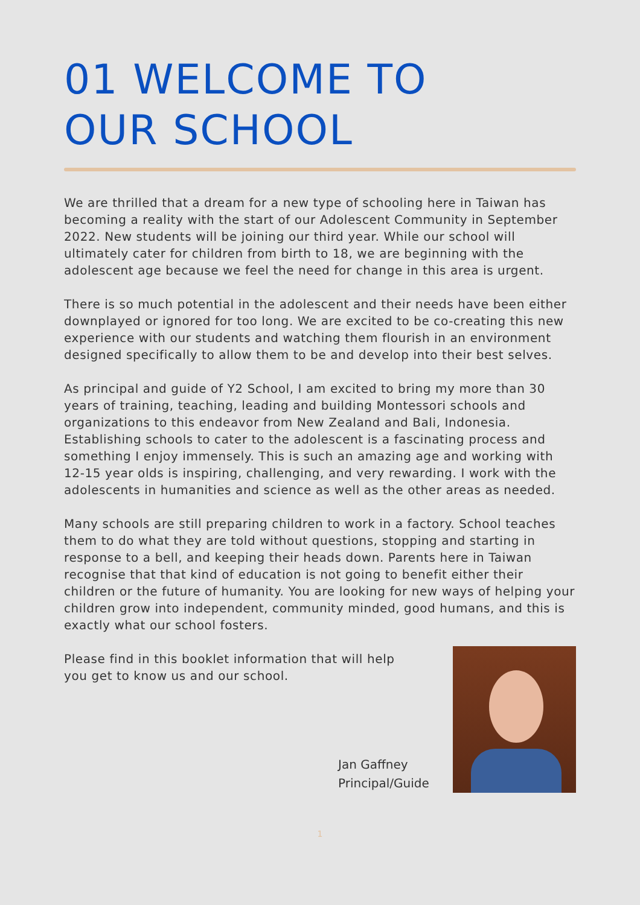01 WELCOME TO
OUR SCHOOL
We are thrilled that a dream for a new type of schooling here in Taiwan has becoming a reality with the start of our Adolescent Community in September 2022. New students will be joining our third year. While our school will ultimately cater for children from birth to 18, we are beginning with the adolescent age because we feel the need for change in this area is urgent.
There is so much potential in the adolescent and their needs have been either downplayed or ignored for too long. We are excited to be co-creating this new experience with our students and watching them flourish in an environment designed specifically to allow them to be and develop into their best selves.
As principal and guide of Y2 School, I am excited to bring my more than 30 years of training, teaching, leading and building Montessori schools and organizations to this endeavor from New Zealand and Bali, Indonesia. Establishing schools to cater to the adolescent is a fascinating process and something I enjoy immensely. This is such an amazing age and working with 12-15 year olds is inspiring, challenging, and very rewarding. I work with the adolescents in humanities and science as well as the other areas as needed.
Many schools are still preparing children to work in a factory. School teaches them to do what they are told without questions, stopping and starting in response to a bell, and keeping their heads down. Parents here in Taiwan recognise that that kind of education is not going to benefit either their children or the future of humanity. You are looking for new ways of helping your children grow into independent, community minded, good humans, and this is exactly what our school fosters.
Please find in this booklet information that will help you get to know us and our school.
Jan Gaffney
Principal/Guide
1